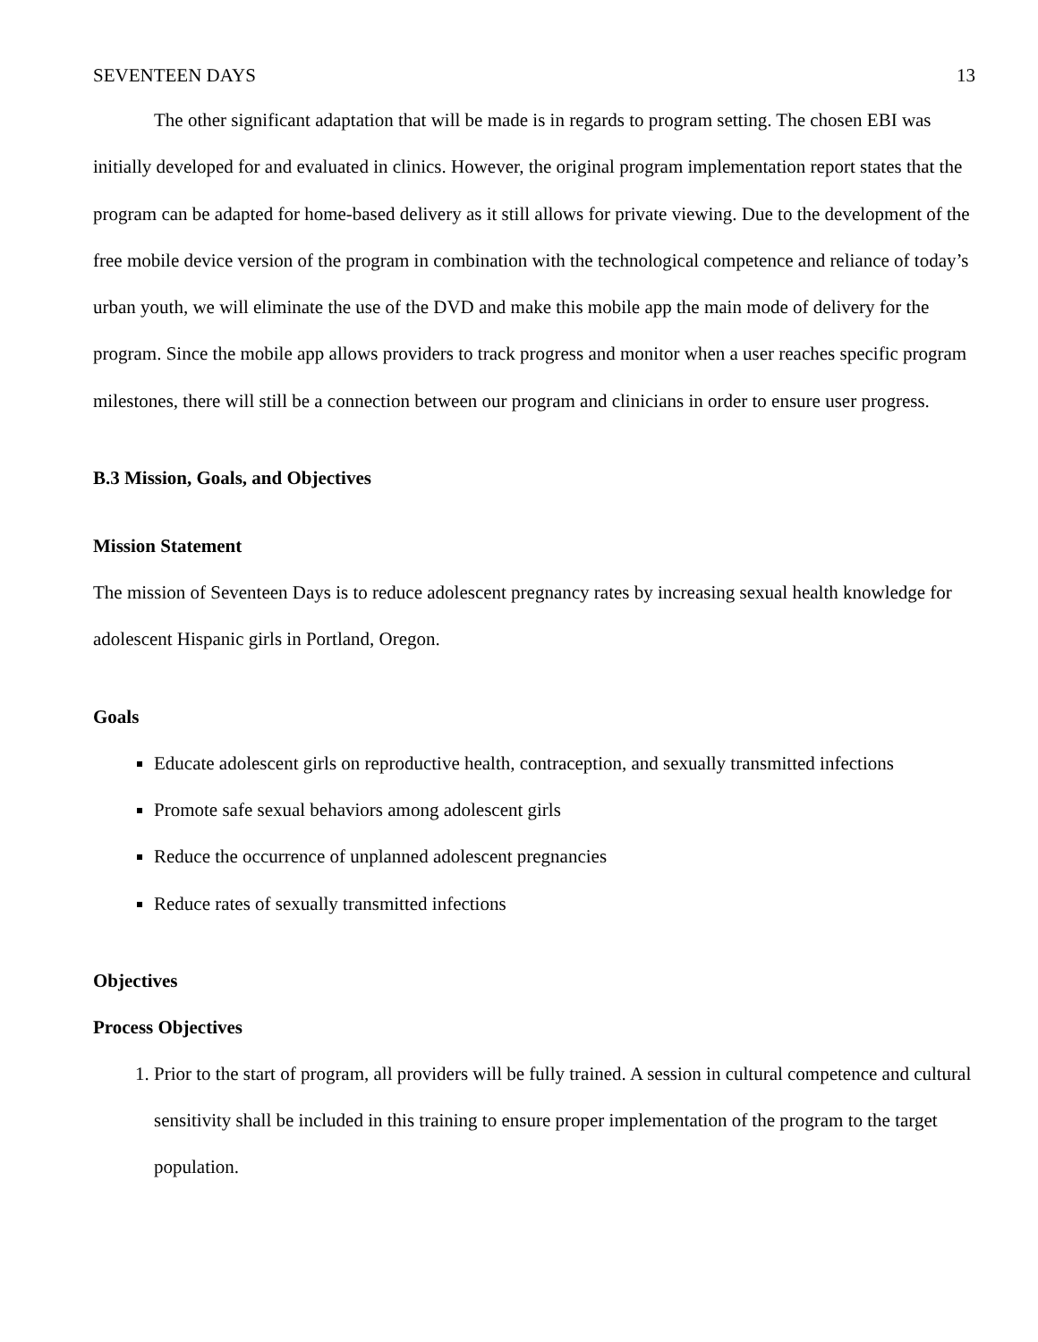SEVENTEEN DAYS 13
The other significant adaptation that will be made is in regards to program setting. The chosen EBI was initially developed for and evaluated in clinics. However, the original program implementation report states that the program can be adapted for home-based delivery as it still allows for private viewing. Due to the development of the free mobile device version of the program in combination with the technological competence and reliance of today’s urban youth, we will eliminate the use of the DVD and make this mobile app the main mode of delivery for the program. Since the mobile app allows providers to track progress and monitor when a user reaches specific program milestones, there will still be a connection between our program and clinicians in order to ensure user progress.
B.3 Mission, Goals, and Objectives
Mission Statement
The mission of Seventeen Days is to reduce adolescent pregnancy rates by increasing sexual health knowledge for adolescent Hispanic girls in Portland, Oregon.
Goals
Educate adolescent girls on reproductive health, contraception, and sexually transmitted infections
Promote safe sexual behaviors among adolescent girls
Reduce the occurrence of unplanned adolescent pregnancies
Reduce rates of sexually transmitted infections
Objectives
Process Objectives
1. Prior to the start of program, all providers will be fully trained. A session in cultural competence and cultural sensitivity shall be included in this training to ensure proper implementation of the program to the target population.